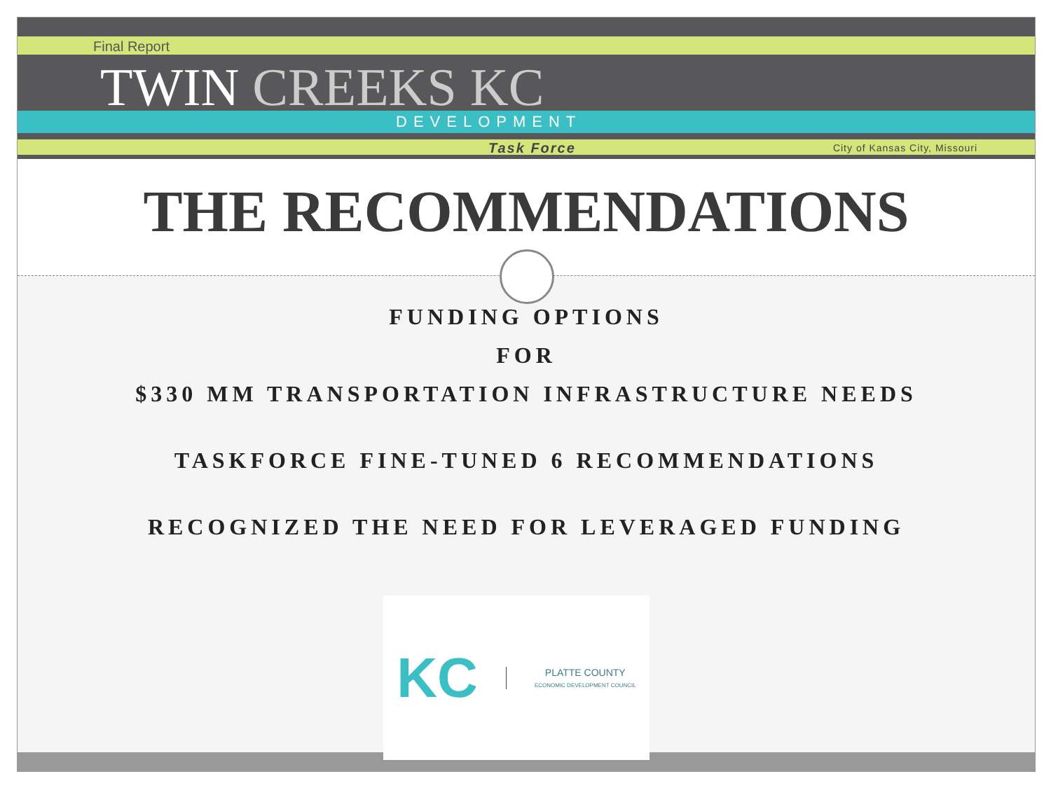Final Report
TWIN CREEKS KC
DEVELOPMENT
Task Force City of Kansas City, Missouri
THE RECOMMENDATIONS
FUNDING OPTIONS
FOR
$330 MM TRANSPORTATION INFRASTRUCTURE NEEDS
TASKFORCE FINE-TUNED 6 RECOMMENDATIONS
RECOGNIZED THE NEED FOR LEVERAGED FUNDING
KC
PLATTE COUNTY
ECONOMIC DEVELOPMENT COUNCIL